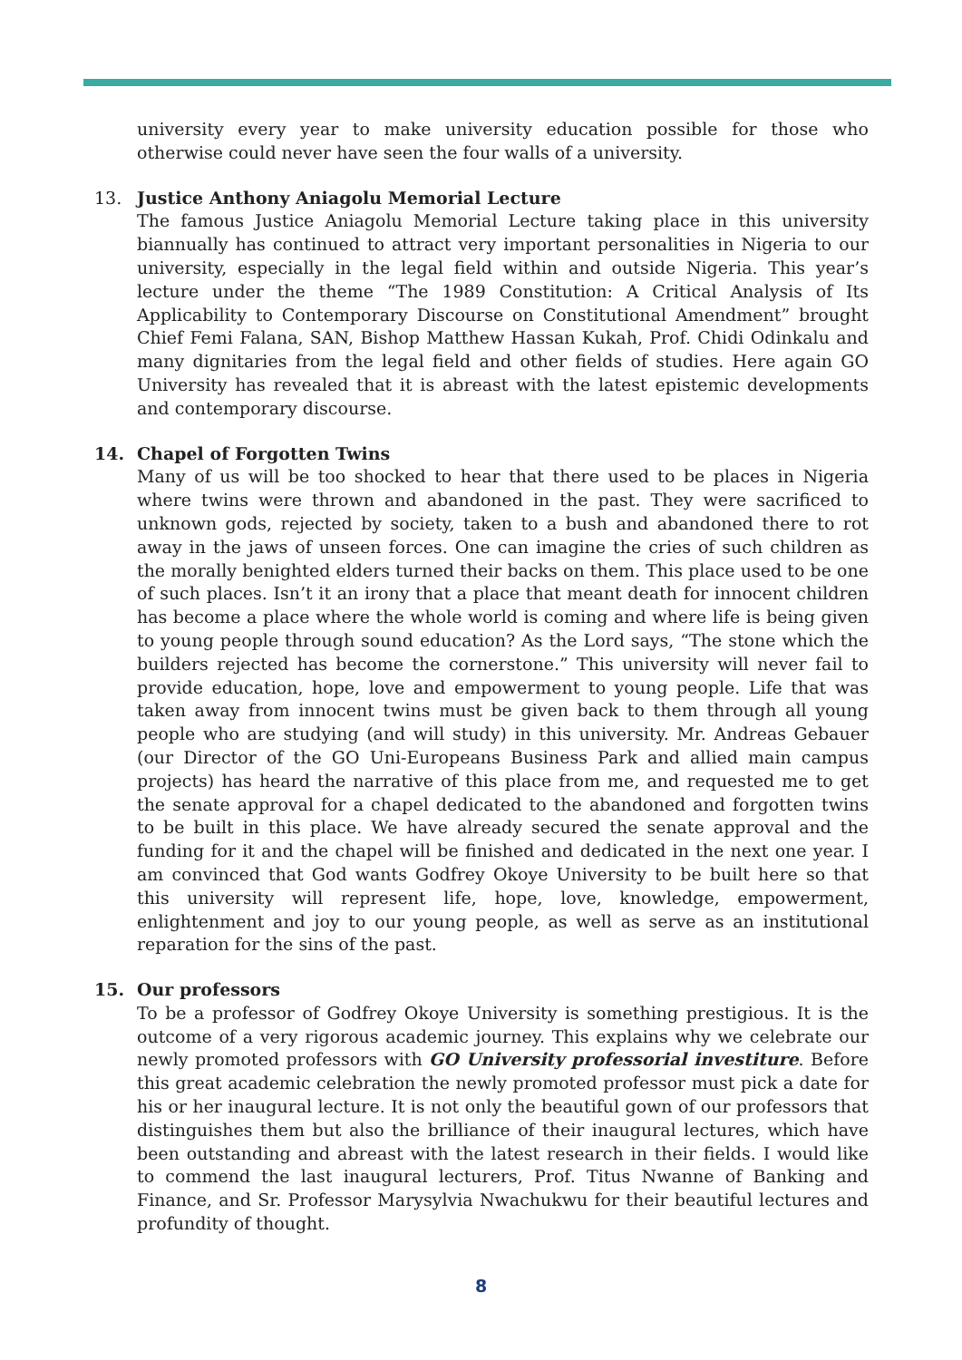university every year to make university education possible for those who otherwise could never have seen the four walls of a university.
13. Justice Anthony Aniagolu Memorial Lecture
The famous Justice Aniagolu Memorial Lecture taking place in this university biannually has continued to attract very important personalities in Nigeria to our university, especially in the legal field within and outside Nigeria. This year’s lecture under the theme “The 1989 Constitution: A Critical Analysis of Its Applicability to Contemporary Discourse on Constitutional Amendment” brought Chief Femi Falana, SAN, Bishop Matthew Hassan Kukah, Prof. Chidi Odinkalu and many dignitaries from the legal field and other fields of studies. Here again GO University has revealed that it is abreast with the latest epistemic developments and contemporary discourse.
14. Chapel of Forgotten Twins
Many of us will be too shocked to hear that there used to be places in Nigeria where twins were thrown and abandoned in the past. They were sacrificed to unknown gods, rejected by society, taken to a bush and abandoned there to rot away in the jaws of unseen forces. One can imagine the cries of such children as the morally benighted elders turned their backs on them. This place used to be one of such places. Isn’t it an irony that a place that meant death for innocent children has become a place where the whole world is coming and where life is being given to young people through sound education? As the Lord says, “The stone which the builders rejected has become the cornerstone.” This university will never fail to provide education, hope, love and empowerment to young people. Life that was taken away from innocent twins must be given back to them through all young people who are studying (and will study) in this university. Mr. Andreas Gebauer (our Director of the GO Uni-Europeans Business Park and allied main campus projects) has heard the narrative of this place from me, and requested me to get the senate approval for a chapel dedicated to the abandoned and forgotten twins to be built in this place. We have already secured the senate approval and the funding for it and the chapel will be finished and dedicated in the next one year. I am convinced that God wants Godfrey Okoye University to be built here so that this university will represent life, hope, love, knowledge, empowerment, enlightenment and joy to our young people, as well as serve as an institutional reparation for the sins of the past.
15. Our professors
To be a professor of Godfrey Okoye University is something prestigious. It is the outcome of a very rigorous academic journey. This explains why we celebrate our newly promoted professors with GO University professorial investiture. Before this great academic celebration the newly promoted professor must pick a date for his or her inaugural lecture. It is not only the beautiful gown of our professors that distinguishes them but also the brilliance of their inaugural lectures, which have been outstanding and abreast with the latest research in their fields. I would like to commend the last inaugural lecturers, Prof. Titus Nwanne of Banking and Finance, and Sr. Professor Marysylvia Nwachukwu for their beautiful lectures and profundity of thought.
8